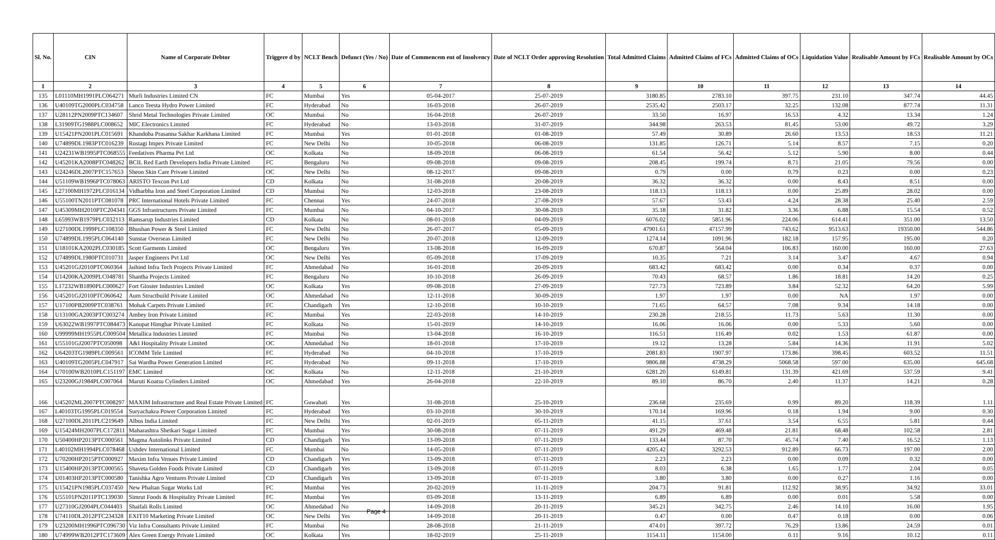| Sl. No. | CIN | Name of Corporate Debtor | Triggere d by | NCLT Bench | Defunct (Yes / No) | Date of Commencem ent of Insolvency | Date of NCLT Order approving Resolution | Total Admitted Claims | Admitted Claims of FCs | Admitted Claims of OCs | Liquidation Value | Realisable Amount by FCs | Realisable Amount by OCs |
| --- | --- | --- | --- | --- | --- | --- | --- | --- | --- | --- | --- | --- | --- |
| 1 | 2 | 3 | 4 | 5 | 6 | 7 | 8 | 9 | 10 | 11 | 12 | 13 | 14 |
| 135 | L01110MH1991PLC064271 | Murli Industries Limited CN | FC | Mumbai | Yes | 05-04-2017 | 25-07-2019 | 3180.85 | 2783.10 | 397.75 | 231.10 | 347.74 | 44.45 |
| 136 | U40109TG2000PLC034758 | Lanco Teesta Hydro Power Limited | FC | Hyderabad | No | 16-03-2018 | 26-07-2019 | 2535.42 | 2503.17 | 32.25 | 132.08 | 877.74 | 11.31 |
| 137 | U28112PN2009PTC134607 | Shrid Metal Technologies Private Limited | OC | Mumbai | No | 16-04-2018 | 26-07-2019 | 33.50 | 16.97 | 16.53 | 4.32 | 13.34 | 1.24 |
| 138 | L31909TG1988PLC008652 | MIC Electronics Limited | FC | Hyderabad | No | 13-03-2018 | 31-07-2019 | 344.98 | 263.53 | 81.45 | 53.00 | 49.72 | 3.29 |
| 139 | U15421PN2001PLC015691 | Khandoba Prasanna Sakhar Karkhana Limited | FC | Mumbai | Yes | 01-01-2018 | 01-08-2019 | 57.49 | 30.89 | 26.60 | 13.53 | 18.53 | 11.21 |
| 140 | U74899DL1983PTC016239 | Rustagi Impex Private Limited | FC | New Delhi | No | 10-05-2018 | 06-08-2019 | 131.85 | 126.71 | 5.14 | 8.57 | 7.15 | 0.20 |
| 141 | U24231WB1995PTC068555 | Feedatives Pharma Pvt Ltd | OC | Kolkata | No | 18-09-2018 | 06-08-2019 | 61.54 | 56.42 | 5.12 | 5.90 | 8.00 | 0.44 |
| 142 | U45201KA2008PTC048262 | BCIL Red Earth Developers India Private Limited | FC | Bengaluru | No | 09-08-2018 | 09-08-2019 | 208.45 | 199.74 | 8.71 | 21.05 | 79.56 | 0.00 |
| 143 | U24246DL2007PTC157653 | Sheon Skin Care Private Limited | OC | New Delhi | No | 08-12-2017 | 09-08-2019 | 0.79 | 0.00 | 0.79 | 0.23 | 0.00 | 0.23 |
| 144 | U51109WB1996PTC078063 | ARISTO Texcon Pvt Ltd | CD | Kolkata | No | 31-08-2018 | 20-08-2019 | 36.32 | 36.32 | 0.00 | 8.43 | 8.51 | 0.00 |
| 145 | L27100MH1972PLC016134 | Vidharbha Iron and Steel Corporation Limited | CD | Mumbai | No | 12-03-2018 | 23-08-2019 | 118.13 | 118.13 | 0.00 | 25.89 | 28.02 | 0.00 |
| 146 | U55100TN2011PTC081078 | PRC International Hotels Private Limited | FC | Chennai | Yes | 24-07-2018 | 27-08-2019 | 57.67 | 53.43 | 4.24 | 28.38 | 25.40 | 2.59 |
| 147 | U45309MH2010PTC204341 | GGS Infrastructures Private Limited | FC | Mumbai | No | 04-10-2017 | 30-08-2019 | 35.18 | 31.82 | 3.36 | 6.88 | 15.54 | 0.52 |
| 148 | L65993WB1979PLC032113 | Ramsarup Industries Limited | CD | Kolkata | No | 08-01-2018 | 04-09-2019 | 6076.02 | 5851.96 | 224.06 | 614.41 | 351.00 | 13.50 |
| 149 | U27100DL1999PLC108350 | Bhushan Power & Steel Limited | FC | New Delhi | No | 26-07-2017 | 05-09-2019 | 47901.61 | 47157.99 | 743.62 | 9513.63 | 19350.00 | 544.86 |
| 150 | U74899DL1995PLC064140 | Sunstar Overseas Limited | FC | New Delhi | No | 20-07-2018 | 12-09-2019 | 1274.14 | 1091.96 | 182.18 | 157.95 | 195.00 | 0.20 |
| 151 | U18101KA2002PLC030185 | Scott Garments Limited | OC | Bengaluru | Yes | 13-08-2018 | 16-09-2019 | 670.87 | 564.04 | 106.83 | 160.00 | 160.00 | 27.63 |
| 152 | U74899DL1980PTC010731 | Jasper Engineers Pvt Ltd | OC | New Delhi | Yes | 05-09-2018 | 17-09-2019 | 10.35 | 7.21 | 3.14 | 3.47 | 4.67 | 0.94 |
| 153 | U45201GJ2010PTC060364 | Jaihind Infra Tech Projects Private Limited | FC | Ahmedabad | No | 16-01-2018 | 20-09-2019 | 683.42 | 683.42 | 0.00 | 0.34 | 0.37 | 0.00 |
| 154 | U14200KA2009PLC048781 | Shantha Projects Limited | FC | Bengaluru | No | 10-10-2018 | 26-09-2019 | 70.43 | 68.57 | 1.86 | 18.81 | 14.20 | 0.25 |
| 155 | L17232WB1890PLC000627 | Fort Gloster Industries Limited | OC | Kolkata | Yes | 09-08-2018 | 27-09-2019 | 727.73 | 723.89 | 3.84 | 52.32 | 64.20 | 5.99 |
| 156 | U45201GJ2010PTC060642 | Aum Structbuild Private Limited | OC | Ahmedabad | No | 12-11-2018 | 30-09-2019 | 1.97 | 1.97 | 0.00 | NA | 1.97 | 0.00 |
| 157 | U17100PB2009PTC038761 | Mohak Carpets Private Limited | FC | Chandigarh | Yes | 12-10-2018 | 10-10-2019 | 71.65 | 64.57 | 7.08 | 9.34 | 14.18 | 0.00 |
| 158 | U13100GA2003PTC003274 | Ambey Iron Private Limited | FC | Mumbai | Yes | 22-03-2018 | 14-10-2019 | 230.28 | 218.55 | 11.73 | 5.63 | 11.30 | 0.00 |
| 159 | U63022WB1997PTC084473 | Kanupat Himghar Private Limited | FC | Kolkata | No | 15-01-2019 | 14-10-2019 | 16.06 | 16.06 | 0.00 | 5.33 | 5.60 | 0.00 |
| 160 | U99999MH1955PLC009504 | Metallica Industries Limited | FC | Mumbai | No | 13-04-2018 | 16-10-2019 | 116.51 | 116.49 | 0.02 | 1.53 | 61.87 | 0.00 |
| 161 | U55101GJ2007PTC050098 | A&I Hospitality Private Limited | OC | Ahmedabad | No | 18-01-2018 | 17-10-2019 | 19.12 | 13.28 | 5.84 | 14.36 | 11.91 | 5.02 |
| 162 | U64203TG1989PLC009561 | ICOMM Tele Limited | FC | Hyderabad | No | 04-10-2018 | 17-10-2019 | 2081.83 | 1907.97 | 173.86 | 398.45 | 603.52 | 11.51 |
| 163 | U40109TG2005PLC047917 | Sai Wardha Power Generation Limited | FC | Hyderabad | No | 09-11-2018 | 17-10-2019 | 9806.88 | 4738.29 | 5068.58 | 597.00 | 635.00 | 645.68 |
| 164 | U70100WB2010PLC151197 | EMC Limited | OC | Kolkata | No | 12-11-2018 | 21-10-2019 | 6281.20 | 6149.81 | 131.39 | 421.69 | 537.59 | 9.41 |
| 165 | U23200GJ1984PLC007064 | Maruti Koatsu Cylinders Limited | OC | Ahmedabad | Yes | 26-04-2018 | 22-10-2019 | 89.10 | 86.70 | 2.40 | 11.37 | 14.21 | 0.28 |
| 166 | U45202ML2007PTC008297 | MAXIM Infrastructure and Real Estate Private Limited | FC | Guwahati | Yes | 31-08-2018 | 25-10-2019 | 236.68 | 235.69 | 0.99 | 89.20 | 118.39 | 1.11 |
| 167 | L40103TG1995PLC019554 | Suryachakra Power Corporation Limited | FC | Hyderabad | Yes | 03-10-2018 | 30-10-2019 | 170.14 | 169.96 | 0.18 | 1.94 | 9.00 | 0.30 |
| 168 | U27100DL2011PLC219649 | Albus India Limited | FC | New Delhi | Yes | 02-01-2019 | 05-11-2019 | 41.15 | 37.61 | 3.54 | 6.55 | 5.81 | 0.44 |
| 169 | U15424MH2007PLC172811 | Maharashtra Shetkari Sugar Limited | FC | Mumbai | Yes | 30-08-2018 | 07-11-2019 | 491.29 | 469.48 | 21.81 | 68.48 | 102.58 | 2.81 |
| 170 | U50400HP2013PTC000561 | Magma Autolinks Private Limited | CD | Chandigarh | Yes | 13-09-2018 | 07-11-2019 | 133.44 | 87.70 | 45.74 | 7.40 | 16.52 | 1.13 |
| 171 | L40102MH1994PLC078468 | Ushdev International Limited | FC | Mumbai | No | 14-05-2018 | 07-11-2019 | 4205.42 | 3292.53 | 912.89 | 66.73 | 197.00 | 2.00 |
| 172 | U70200HP2015PTC000927 | Maxim Infra Venues Private Limited | CD | Chandigarh | Yes | 13-09-2018 | 07-11-2019 | 2.23 | 2.23 | 0.00 | 0.09 | 0.32 | 0.00 |
| 173 | U15400HP2013PTC000565 | Shaveta Golden Foods Private Limited | CD | Chandigarh | Yes | 13-09-2018 | 07-11-2019 | 8.03 | 6.38 | 1.65 | 1.77 | 2.04 | 0.05 |
| 174 | U01403HP2013PTC000580 | Tanishka Agro Ventures Private Limited | CD | Chandigarh | Yes | 13-09-2018 | 07-11-2019 | 3.80 | 3.80 | 0.00 | 0.27 | 1.16 | 0.00 |
| 175 | U15421PN1985PLC037450 | New Phaltan Sugar Works Ltd | FC | Mumbai | Yes | 20-02-2019 | 11-11-2019 | 204.73 | 91.81 | 112.92 | 38.95 | 34.92 | 33.01 |
| 176 | U55101PN2011PTC139030 | Simrut Foods & Hospitality Private Limited | FC | Mumbai | Yes | 03-09-2018 | 13-11-2019 | 6.89 | 6.89 | 0.00 | 0.01 | 5.58 | 0.00 |
| 177 | U27310GJ2004PLC044403 | Shaifali Rolls Limited | OC | Ahmedabad | No | 14-09-2018 | 20-11-2019 | 345.21 | 342.75 | 2.46 | 14.10 | 16.00 | 1.95 |
| 178 | U74110DL2012PTC234328 | EXIT10 Marketing Private Limited | OC | New Delhi | Yes | 14-09-2018 | 20-11-2019 | 0.47 | 0.00 | 0.47 | 0.18 | 0.00 | 0.06 |
| 179 | U23200MH1996PTC096730 | Viz Infra Consultants Private Limited | FC | Mumbai | No | 28-08-2018 | 21-11-2019 | 474.01 | 397.72 | 76.29 | 13.86 | 24.59 | 0.01 |
| 180 | U74999WB2012PTC173609 | Alex Green Energy Private Limited | OC | Kolkata | Yes | 18-02-2019 | 25-11-2019 | 1154.11 | 1154.00 | 0.11 | 9.16 | 10.12 | 0.11 |
Page 4